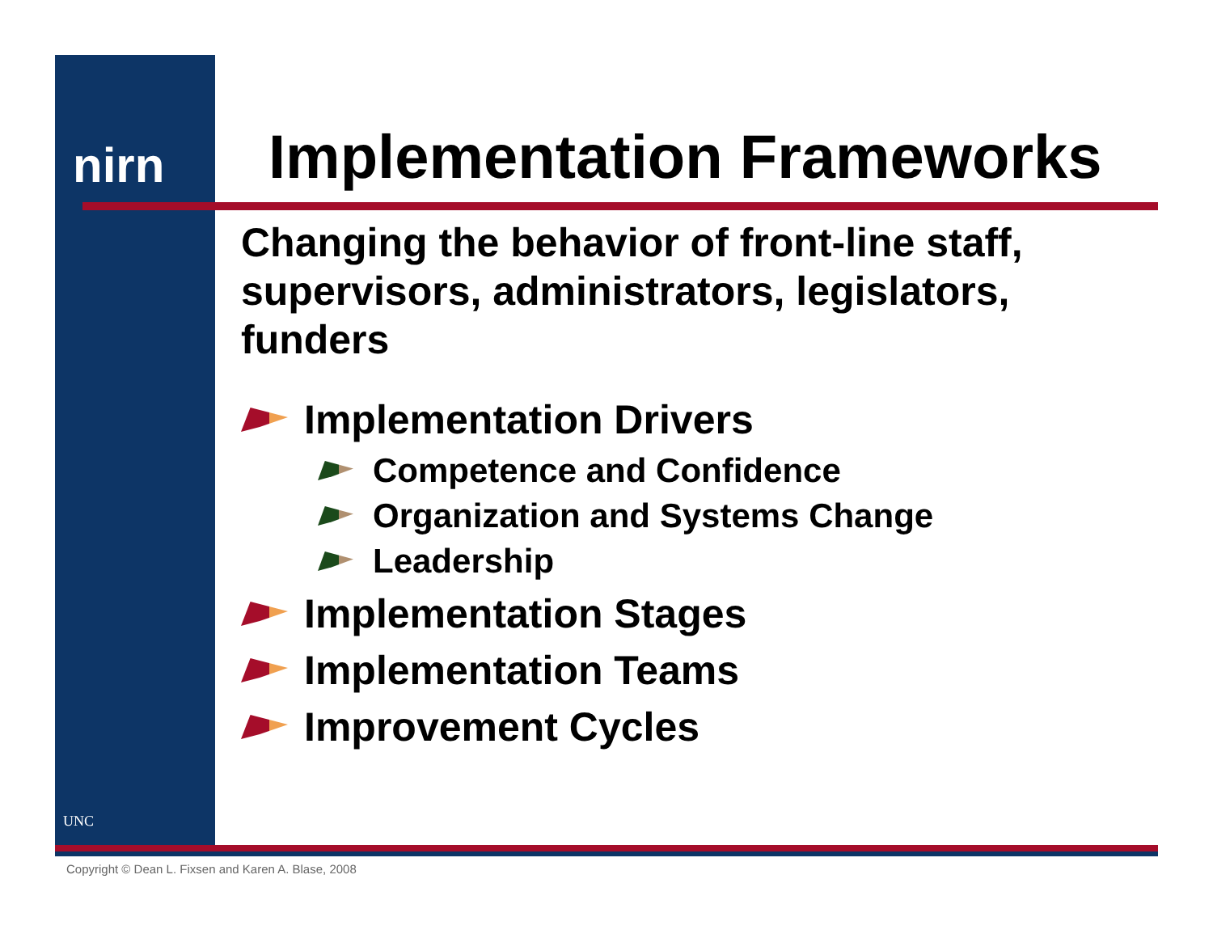nirn
UNC
Implementation Frameworks
Changing the behavior of front-line staff, supervisors, administrators, legislators, funders
Implementation Drivers
Competence and Confidence
Organization and Systems Change
Leadership
Implementation Stages
Implementation Teams
Improvement Cycles
Copyright © Dean L. Fixsen and Karen A. Blase, 2008